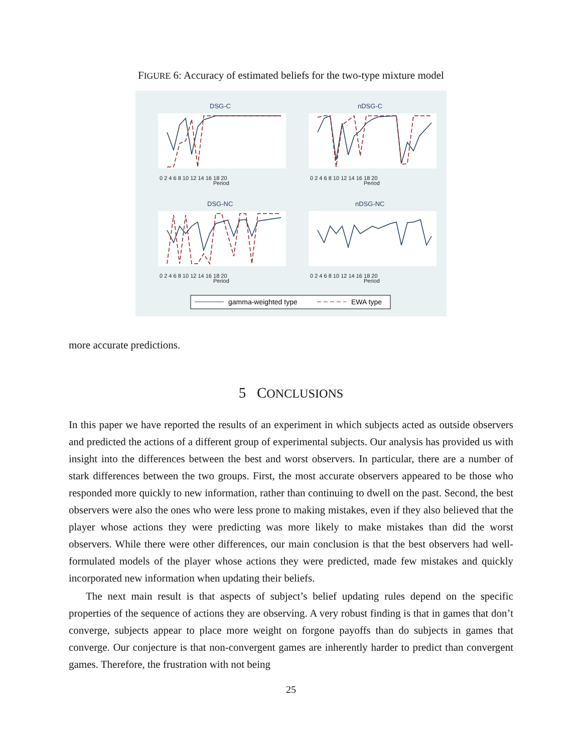FIGURE 6: Accuracy of estimated beliefs for the two-type mixture model
DSG-C
nDSG-C
DSG-NC
nDSG-NC
0 2 4 6 8 10 12 14 16 18 20
Period
0 2 4 6 8 10 12 14 16 18 20
Period
0 2 4 6 8 10 12 14 16 18 20
Period
0 2 4 6 8 10 12 14 16 18 20
Period
gamma-weighted type
EWA type
more accurate predictions.
5 CONCLUSIONS
In this paper we have reported the results of an experiment in which subjects acted as outside observers and predicted the actions of a different group of experimental subjects. Our analysis has provided us with insight into the differences between the best and worst observers. In particular, there are a number of stark differences between the two groups. First, the most accurate observers appeared to be those who responded more quickly to new information, rather than continuing to dwell on the past. Second, the best observers were also the ones who were less prone to making mistakes, even if they also believed that the player whose actions they were predicting was more likely to make mistakes than did the worst observers. While there were other differences, our main conclusion is that the best observers had well-formulated models of the player whose actions they were predicted, made few mistakes and quickly incorporated new information when updating their beliefs.
The next main result is that aspects of subject’s belief updating rules depend on the specific properties of the sequence of actions they are observing. A very robust finding is that in games that don’t converge, subjects appear to place more weight on forgone payoffs than do subjects in games that converge. Our conjecture is that non-convergent games are inherently harder to predict than convergent games. Therefore, the frustration with not being
25